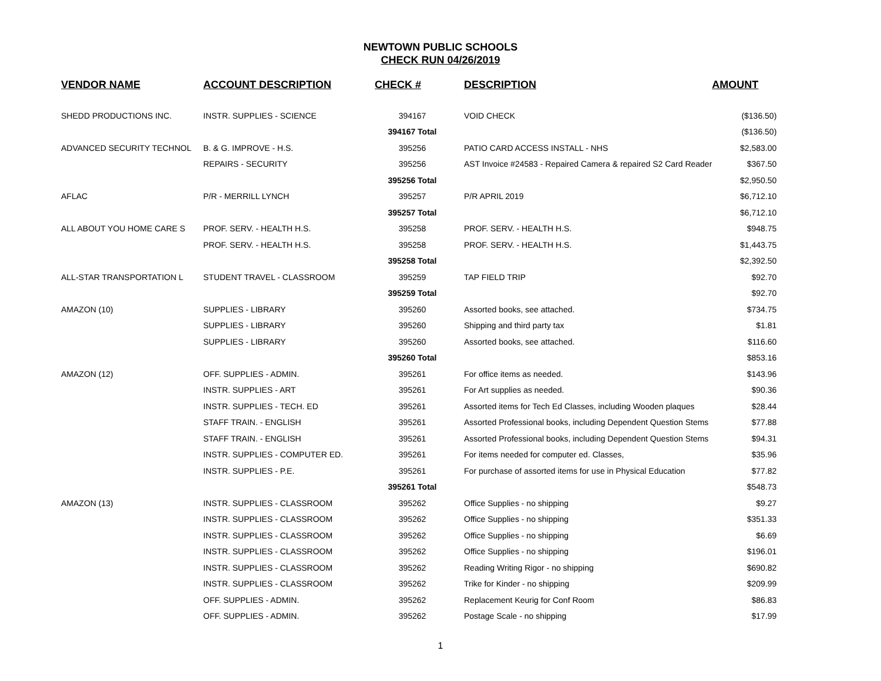NEWTOWN PUBLIC SCHOOLS
CHECK RUN 04/26/2019
| VENDOR NAME | ACCOUNT DESCRIPTION | CHECK # | DESCRIPTION | AMOUNT |
| --- | --- | --- | --- | --- |
| SHEDD PRODUCTIONS INC. | INSTR. SUPPLIES - SCIENCE | 394167 | VOID CHECK | ($136.50) |
| | | 394167 Total | | ($136.50) |
| ADVANCED SECURITY TECHNOL | B. & G. IMPROVE - H.S. | 395256 | PATIO CARD ACCESS INSTALL - NHS | $2,583.00 |
| | REPAIRS - SECURITY | 395256 | AST Invoice #24583 - Repaired Camera & repaired S2 Card Reader | $367.50 |
| | | 395256 Total | | $2,950.50 |
| AFLAC | P/R - MERRILL LYNCH | 395257 | P/R APRIL 2019 | $6,712.10 |
| | | 395257 Total | | $6,712.10 |
| ALL ABOUT YOU HOME CARE S | PROF. SERV. - HEALTH H.S. | 395258 | PROF. SERV. - HEALTH H.S. | $948.75 |
| | PROF. SERV. - HEALTH H.S. | 395258 | PROF. SERV. - HEALTH H.S. | $1,443.75 |
| | | 395258 Total | | $2,392.50 |
| ALL-STAR TRANSPORTATION L | STUDENT TRAVEL - CLASSROOM | 395259 | TAP FIELD TRIP | $92.70 |
| | | 395259 Total | | $92.70 |
| AMAZON (10) | SUPPLIES - LIBRARY | 395260 | Assorted books, see attached. | $734.75 |
| | SUPPLIES - LIBRARY | 395260 | Shipping and third party tax | $1.81 |
| | SUPPLIES - LIBRARY | 395260 | Assorted books, see attached. | $116.60 |
| | | 395260 Total | | $853.16 |
| AMAZON (12) | OFF. SUPPLIES - ADMIN. | 395261 | For office items as needed. | $143.96 |
| | INSTR. SUPPLIES - ART | 395261 | For Art supplies as needed. | $90.36 |
| | INSTR. SUPPLIES - TECH. ED | 395261 | Assorted items for Tech Ed Classes, including Wooden plaques | $28.44 |
| | STAFF TRAIN. - ENGLISH | 395261 | Assorted Professional books, including Dependent Question Stems | $77.88 |
| | STAFF TRAIN. - ENGLISH | 395261 | Assorted Professional books, including Dependent Question Stems | $94.31 |
| | INSTR. SUPPLIES - COMPUTER ED. | 395261 | For items needed for computer ed. Classes, | $35.96 |
| | INSTR. SUPPLIES - P.E. | 395261 | For purchase of assorted items for use in Physical Education | $77.82 |
| | | 395261 Total | | $548.73 |
| AMAZON (13) | INSTR. SUPPLIES - CLASSROOM | 395262 | Office Supplies - no shipping | $9.27 |
| | INSTR. SUPPLIES - CLASSROOM | 395262 | Office Supplies - no shipping | $351.33 |
| | INSTR. SUPPLIES - CLASSROOM | 395262 | Office Supplies - no shipping | $6.69 |
| | INSTR. SUPPLIES - CLASSROOM | 395262 | Office Supplies - no shipping | $196.01 |
| | INSTR. SUPPLIES - CLASSROOM | 395262 | Reading Writing Rigor - no shipping | $690.82 |
| | INSTR. SUPPLIES - CLASSROOM | 395262 | Trike for Kinder - no shipping | $209.99 |
| | OFF. SUPPLIES - ADMIN. | 395262 | Replacement Keurig for Conf Room | $86.83 |
| | OFF. SUPPLIES - ADMIN. | 395262 | Postage Scale - no shipping | $17.99 |
1